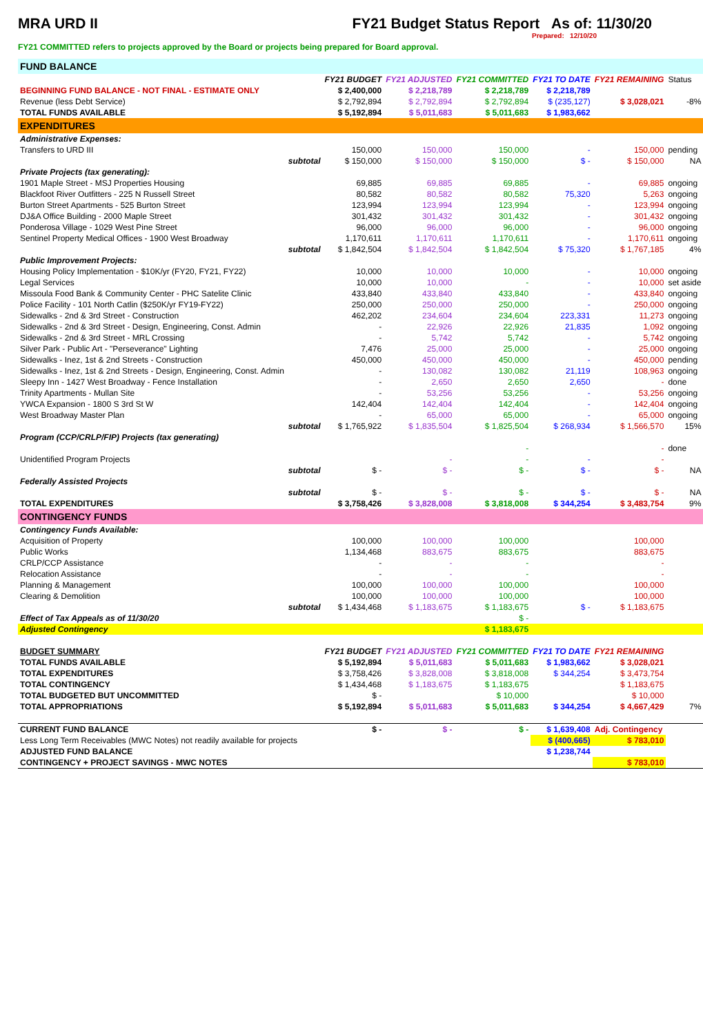MRA URD II FY21 Budget Status Report As of: 11/30/20
Prepared: 12/10/20
FY21 COMMITTED refers to projects approved by the Board or projects being prepared for Board approval.
| FUND BALANCE | | | | | | | |
| | | FY21 BUDGET | FY21 ADJUSTED | FY21 COMMITTED | FY21 TO DATE | FY21 REMAINING | Status |
| BEGINNING FUND BALANCE - NOT FINAL - ESTIMATE ONLY | | $ 2,400,000 | $ 2,218,789 | $ 2,218,789 | $ 2,218,789 | | |
| Revenue (less Debt Service) | | $ 2,792,894 | $ 2,792,894 | $ 2,792,894 | $ (235,127) | $ 3,028,021 | -8% |
| TOTAL FUNDS AVAILABLE | | $ 5,192,894 | $ 5,011,683 | $ 5,011,683 | $ 1,983,662 | | |
| EXPENDITURES | | | | | | | |
| Administrative Expenses: | | | | | | | |
| Transfers to URD III | | 150,000 | 150,000 | 150,000 | - | 150,000 | pending |
| | subtotal | $ 150,000 | $ 150,000 | $ 150,000 | $ - | $ 150,000 | NA |
| Private Projects (tax generating): | | | | | | | |
| 1901 Maple Street - MSJ Properties Housing | | 69,885 | 69,885 | 69,885 | - | 69,885 | ongoing |
| Blackfoot River Outfitters - 225 N Russell Street | | 80,582 | 80,582 | 80,582 | 75,320 | 5,263 | ongoing |
| Burton Street Apartments - 525 Burton Street | | 123,994 | 123,994 | 123,994 | - | 123,994 | ongoing |
| DJ&A Office Building - 2000 Maple Street | | 301,432 | 301,432 | 301,432 | - | 301,432 | ongoing |
| Ponderosa Village - 1029 West Pine Street | | 96,000 | 96,000 | 96,000 | - | 96,000 | ongoing |
| Sentinel Property Medical Offices - 1900 West Broadway | | 1,170,611 | 1,170,611 | 1,170,611 | - | 1,170,611 | ongoing |
| | subtotal | $ 1,842,504 | $ 1,842,504 | $ 1,842,504 | $ 75,320 | $ 1,767,185 | 4% |
| Public Improvement Projects: | | | | | | | |
| Housing Policy Implementation - $10K/yr (FY20, FY21, FY22) | | 10,000 | 10,000 | 10,000 | - | 10,000 | ongoing |
| Legal Services | | 10,000 | 10,000 | - | - | 10,000 | set aside |
| Missoula Food Bank & Community Center - PHC Satelite Clinic | | 433,840 | 433,840 | 433,840 | - | 433,840 | ongoing |
| Police Facility - 101 North Catlin ($250K/yr FY19-FY22) | | 250,000 | 250,000 | 250,000 | - | 250,000 | ongoing |
| Sidewalks - 2nd & 3rd Street - Construction | | 462,202 | 234,604 | 234,604 | 223,331 | 11,273 | ongoing |
| Sidewalks - 2nd & 3rd Street - Design, Engineering, Const. Admin | | - | 22,926 | 22,926 | 21,835 | 1,092 | ongoing |
| Sidewalks - 2nd & 3rd Street - MRL Crossing | | - | 5,742 | 5,742 | - | 5,742 | ongoing |
| Silver Park - Public Art - "Perseverance" Lighting | | 7,476 | 25,000 | 25,000 | - | 25,000 | ongoing |
| Sidewalks - Inez, 1st & 2nd Streets - Construction | | 450,000 | 450,000 | 450,000 | - | 450,000 | pending |
| Sidewalks - Inez, 1st & 2nd Streets - Design, Engineering, Const. Admin | | - | 130,082 | 130,082 | 21,119 | 108,963 | ongoing |
| Sleepy Inn - 1427 West Broadway - Fence Installation | | - | 2,650 | 2,650 | 2,650 | - | done |
| Trinity Apartments - Mullan Site | | - | 53,256 | 53,256 | - | 53,256 | ongoing |
| YWCA Expansion - 1800 S 3rd St W | | 142,404 | 142,404 | 142,404 | - | 142,404 | ongoing |
| West Broadway Master Plan | | - | 65,000 | 65,000 | - | 65,000 | ongoing |
| | subtotal | $ 1,765,922 | $ 1,835,504 | $ 1,825,504 | $ 268,934 | $ 1,566,570 | 15% |
| Program (CCP/CRLP/FIP) Projects (tax generating) | | | | | | | |
| | | | | - | | - | done |
| Unidentified Program Projects | | | - | - | - | - | |
| | subtotal | $ - | $ - | $ - | $ - | $ - | NA |
| Federally Assisted Projects | | | | | | | |
| | subtotal | $ - | $ - | $ - | $ - | $ - | NA |
| TOTAL EXPENDITURES | | $ 3,758,426 | $ 3,828,008 | $ 3,818,008 | $ 344,254 | $ 3,483,754 | 9% |
| CONTINGENCY FUNDS | | | | | | | |
| Contingency Funds Available: | | | | | | | |
| Acquisition of Property | | 100,000 | 100,000 | 100,000 | | 100,000 | |
| Public Works | | 1,134,468 | 883,675 | 883,675 | | 883,675 | |
| CRLP/CCP Assistance | | - | - | - | | - | |
| Relocation Assistance | | - | - | - | | - | |
| Planning & Management | | 100,000 | 100,000 | 100,000 | | 100,000 | |
| Clearing & Demolition | | 100,000 | 100,000 | 100,000 | | 100,000 | |
| | subtotal | $ 1,434,468 | $ 1,183,675 | $ 1,183,675 | $ - | $ 1,183,675 | |
| Effect of Tax Appeals as of 11/30/20 | | | | $ - | | | |
| Adjusted Contingency | | | | $ 1,183,675 | | | |
| BUDGET SUMMARY | | FY21 BUDGET | FY21 ADJUSTED | FY21 COMMITTED | FY21 TO DATE | FY21 REMAINING | |
| TOTAL FUNDS AVAILABLE | | $ 5,192,894 | $ 5,011,683 | $ 5,011,683 | $ 1,983,662 | $ 3,028,021 | |
| TOTAL EXPENDITURES | | $ 3,758,426 | $ 3,828,008 | $ 3,818,008 | $ 344,254 | $ 3,473,754 | |
| TOTAL CONTINGENCY | | $ 1,434,468 | $ 1,183,675 | $ 1,183,675 | | $ 1,183,675 | |
| TOTAL BUDGETED BUT UNCOMMITTED | | $ - | | $ 10,000 | | $ 10,000 | |
| TOTAL APPROPRIATIONS | | $ 5,192,894 | $ 5,011,683 | $ 5,011,683 | $ 344,254 | $ 4,667,429 | 7% |
| CURRENT FUND BALANCE | | $ - | $ - | $ - | $ 1,639,408 | Adj. Contingency | |
| Less Long Term Receivables (MWC Notes) not readily available for projects | | | | | $ (400,665) | $ 783,010 | |
| ADJUSTED FUND BALANCE | | | | | $ 1,238,744 | | |
| CONTINGENCY + PROJECT SAVINGS - MWC NOTES | | | | | | $ 783,010 | |